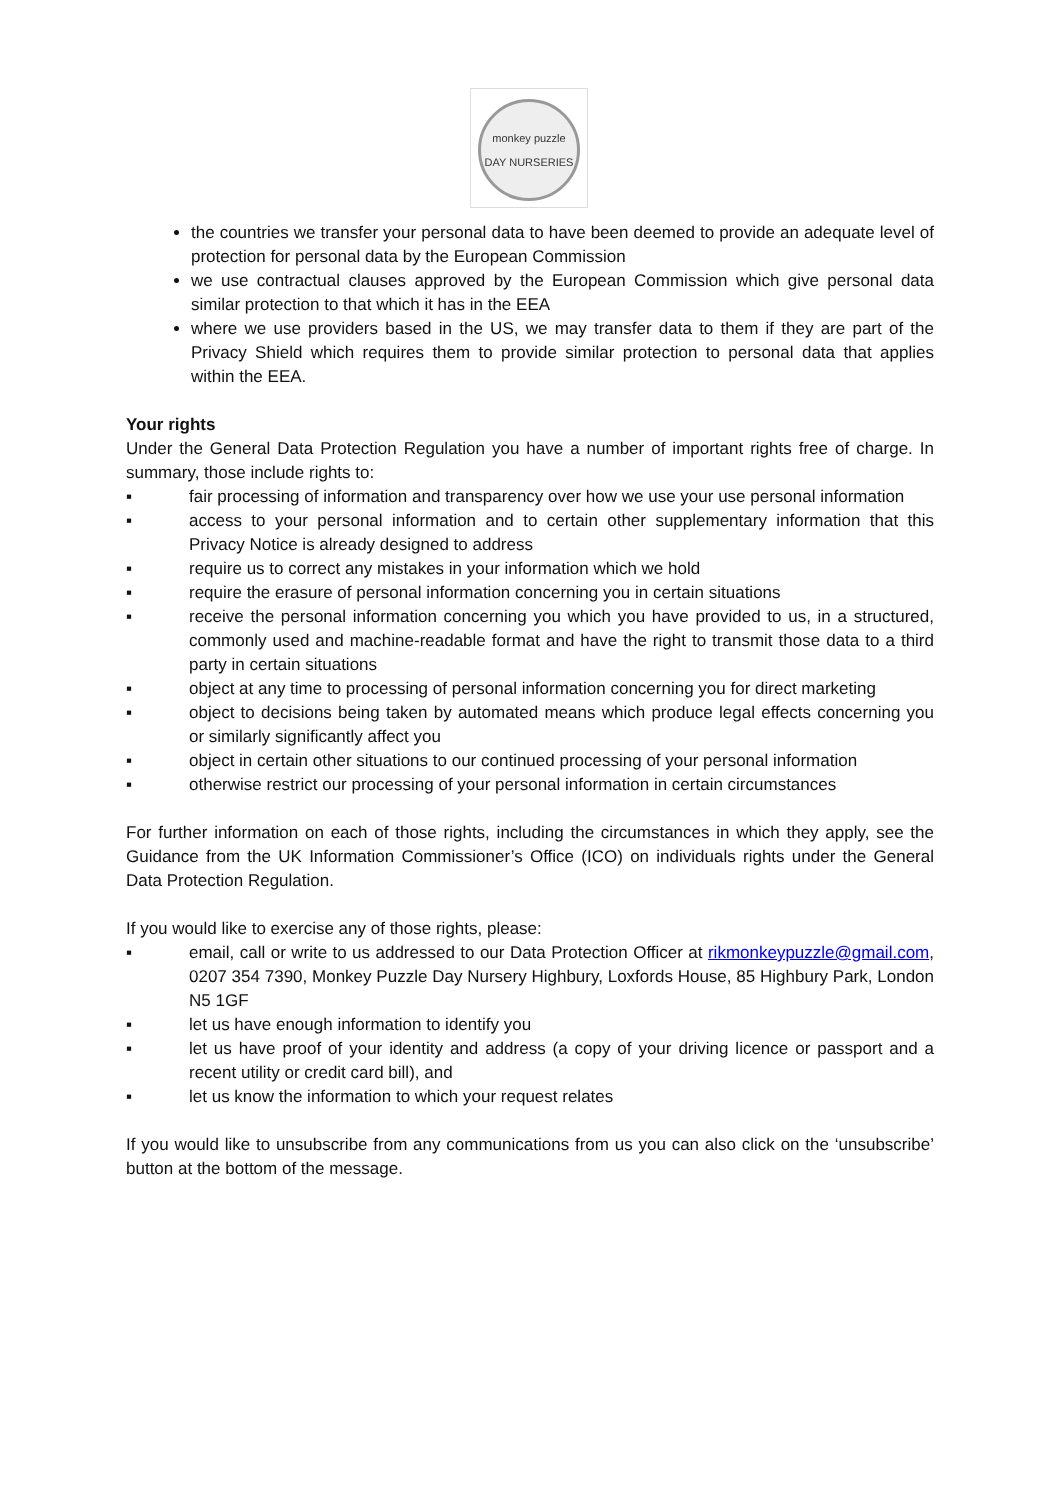monkey puzzle
DAY NURSERIES
the countries we transfer your personal data to have been deemed to provide an adequate level of protection for personal data by the European Commission
we use contractual clauses approved by the European Commission which give personal data similar protection to that which it has in the EEA
where we use providers based in the US, we may transfer data to them if they are part of the Privacy Shield which requires them to provide similar protection to personal data that applies within the EEA.
Your rights
Under the General Data Protection Regulation you have a number of important rights free of charge. In summary, those include rights to:
▪ fair processing of information and transparency over how we use your use personal information
▪ access to your personal information and to certain other supplementary information that this Privacy Notice is already designed to address
▪ require us to correct any mistakes in your information which we hold
▪ require the erasure of personal information concerning you in certain situations
▪ receive the personal information concerning you which you have provided to us, in a structured, commonly used and machine-readable format and have the right to transmit those data to a third party in certain situations
▪ object at any time to processing of personal information concerning you for direct marketing
▪ object to decisions being taken by automated means which produce legal effects concerning you or similarly significantly affect you
▪ object in certain other situations to our continued processing of your personal information
▪ otherwise restrict our processing of your personal information in certain circumstances
For further information on each of those rights, including the circumstances in which they apply, see the Guidance from the UK Information Commissioner’s Office (ICO) on individuals rights under the General Data Protection Regulation.
If you would like to exercise any of those rights, please:
▪ email, call or write to us addressed to our Data Protection Officer at rikmonkeypuzzle@gmail.com, 0207 354 7390, Monkey Puzzle Day Nursery Highbury, Loxfords House, 85 Highbury Park, London N5 1GF
▪ let us have enough information to identify you
▪ let us have proof of your identity and address (a copy of your driving licence or passport and a recent utility or credit card bill), and
▪ let us know the information to which your request relates
If you would like to unsubscribe from any communications from us you can also click on the ‘unsubscribe’ button at the bottom of the message.